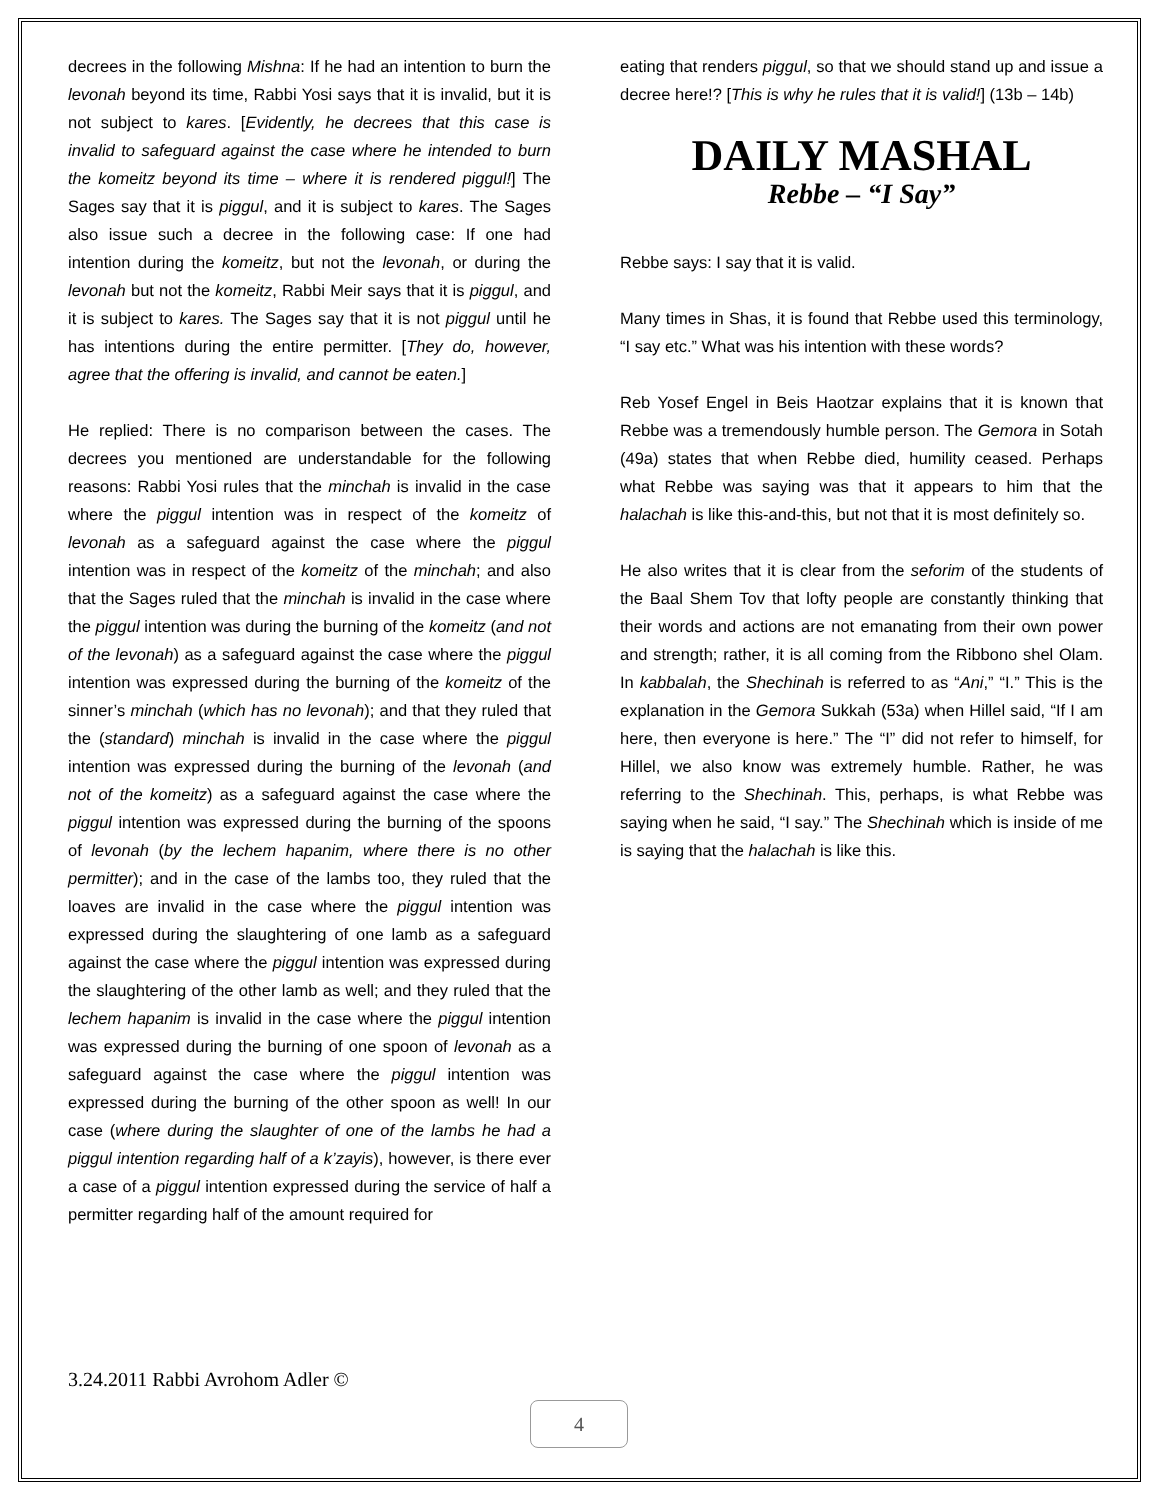decrees in the following Mishna: If he had an intention to burn the levonah beyond its time, Rabbi Yosi says that it is invalid, but it is not subject to kares. [Evidently, he decrees that this case is invalid to safeguard against the case where he intended to burn the komeitz beyond its time – where it is rendered piggul!] The Sages say that it is piggul, and it is subject to kares. The Sages also issue such a decree in the following case: If one had intention during the komeitz, but not the levonah, or during the levonah but not the komeitz, Rabbi Meir says that it is piggul, and it is subject to kares. The Sages say that it is not piggul until he has intentions during the entire permitter. [They do, however, agree that the offering is invalid, and cannot be eaten.]
He replied: There is no comparison between the cases. The decrees you mentioned are understandable for the following reasons: Rabbi Yosi rules that the minchah is invalid in the case where the piggul intention was in respect of the komeitz of levonah as a safeguard against the case where the piggul intention was in respect of the komeitz of the minchah; and also that the Sages ruled that the minchah is invalid in the case where the piggul intention was during the burning of the komeitz (and not of the levonah) as a safeguard against the case where the piggul intention was expressed during the burning of the komeitz of the sinner’s minchah (which has no levonah); and that they ruled that the (standard) minchah is invalid in the case where the piggul intention was expressed during the burning of the levonah (and not of the komeitz) as a safeguard against the case where the piggul intention was expressed during the burning of the spoons of levonah (by the lechem hapanim, where there is no other permitter); and in the case of the lambs too, they ruled that the loaves are invalid in the case where the piggul intention was expressed during the slaughtering of one lamb as a safeguard against the case where the piggul intention was expressed during the slaughtering of the other lamb as well; and they ruled that the lechem hapanim is invalid in the case where the piggul intention was expressed during the burning of one spoon of levonah as a safeguard against the case where the piggul intention was expressed during the burning of the other spoon as well! In our case (where during the slaughter of one of the lambs he had a piggul intention regarding half of a k’zayis), however, is there ever a case of a piggul intention expressed during the service of half a permitter regarding half of the amount required for
eating that renders piggul, so that we should stand up and issue a decree here!? [This is why he rules that it is valid!] (13b – 14b)
DAILY MASHAL
Rebbe – “I Say”
Rebbe says: I say that it is valid.
Many times in Shas, it is found that Rebbe used this terminology, “I say etc.” What was his intention with these words?
Reb Yosef Engel in Beis Haotzar explains that it is known that Rebbe was a tremendously humble person. The Gemora in Sotah (49a) states that when Rebbe died, humility ceased. Perhaps what Rebbe was saying was that it appears to him that the halachah is like this-and-this, but not that it is most definitely so.
He also writes that it is clear from the seforim of the students of the Baal Shem Tov that lofty people are constantly thinking that their words and actions are not emanating from their own power and strength; rather, it is all coming from the Ribbono shel Olam. In kabbalah, the Shechinah is referred to as “Ani,” “I.” This is the explanation in the Gemora Sukkah (53a) when Hillel said, “If I am here, then everyone is here.” The “I” did not refer to himself, for Hillel, we also know was extremely humble. Rather, he was referring to the Shechinah. This, perhaps, is what Rebbe was saying when he said, “I say.” The Shechinah which is inside of me is saying that the halachah is like this.
3.24.2011 Rabbi Avrohom Adler ©
4